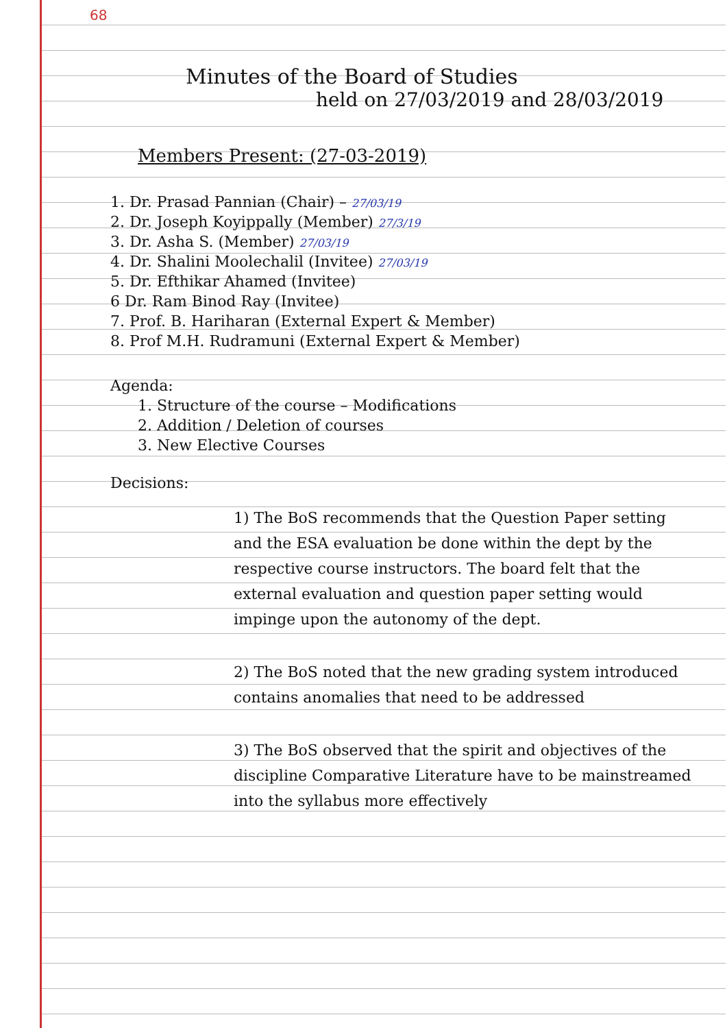68
Minutes of the Board of Studies
held on 27/03/2019 and 28/03/2019
Members Present: (27-03-2019)
1. Dr. Prasad Pannian (Chair) – 27/03/19
2. Dr. Joseph Koyippally (Member) 27/3/19
3. Dr. Asha S. (Member) 27/03/19
4. Dr. Shalini Moolechalil (Invitee) 27/03/19
5. Dr. Efthikar Ahamed (Invitee)
6 Dr. Ram Binod Ray (Invitee)
7. Prof. B. Hariharan (External Expert & Member)
8. Prof M.H. Rudramuni (External Expert & Member)
Agenda:
1. Structure of the course – Modifications
2. Addition / Deletion of courses
3. New Elective Courses
Decisions:
1) The BoS recommends that the Question Paper setting and the ESA evaluation be done within the dept by the respective course instructors. The board felt that the external evaluation and question paper setting would impinge upon the autonomy of the dept.
2) The BoS noted that the new grading system introduced contains anomalies that need to be addressed
3) The BoS observed that the spirit and objectives of the discipline Comparative Literature have to be mainstreamed into the syllabus more effectively